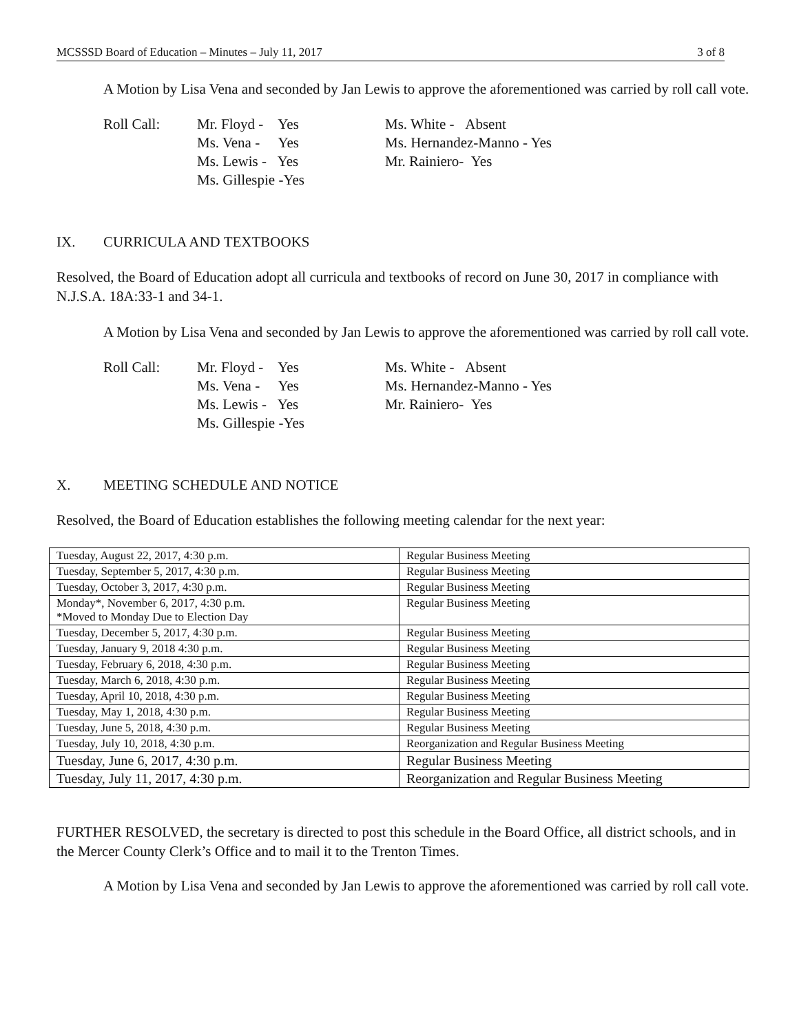MCSSSD Board of Education – Minutes – July 11, 2017 3 of 8
A Motion by Lisa Vena and seconded by Jan Lewis to approve the aforementioned was carried by roll call vote.
Roll Call:
Mr. Floyd - Yes
Ms. Vena - Yes
Ms. Lewis - Yes
Ms. Gillespie -Yes
Ms. White - Absent
Ms. Hernandez-Manno - Yes
Mr. Rainiero- Yes
IX. CURRICULA AND TEXTBOOKS
Resolved, the Board of Education adopt all curricula and textbooks of record on June 30, 2017 in compliance with N.J.S.A. 18A:33-1 and 34-1.
A Motion by Lisa Vena and seconded by Jan Lewis to approve the aforementioned was carried by roll call vote.
Roll Call:
Mr. Floyd - Yes
Ms. Vena - Yes
Ms. Lewis - Yes
Ms. Gillespie -Yes
Ms. White - Absent
Ms. Hernandez-Manno - Yes
Mr. Rainiero- Yes
X. MEETING SCHEDULE AND NOTICE
Resolved, the Board of Education establishes the following meeting calendar for the next year:
| Tuesday, August 22, 2017, 4:30 p.m. | Regular Business Meeting |
| Tuesday, September 5, 2017, 4:30 p.m. | Regular Business Meeting |
| Tuesday, October 3, 2017, 4:30 p.m. | Regular Business Meeting |
| Monday*, November 6, 2017, 4:30 p.m. *Moved to Monday Due to Election Day | Regular Business Meeting |
| Tuesday, December 5, 2017, 4:30 p.m. | Regular Business Meeting |
| Tuesday, January 9, 2018 4:30 p.m. | Regular Business Meeting |
| Tuesday, February 6, 2018, 4:30 p.m. | Regular Business Meeting |
| Tuesday, March 6, 2018, 4:30 p.m. | Regular Business Meeting |
| Tuesday, April 10, 2018, 4:30 p.m. | Regular Business Meeting |
| Tuesday, May 1, 2018, 4:30 p.m. | Regular Business Meeting |
| Tuesday, June 5, 2018, 4:30 p.m. | Regular Business Meeting |
| Tuesday, July 10, 2018, 4:30 p.m. | Reorganization and Regular Business Meeting |
| Tuesday, June 6, 2017, 4:30 p.m. | Regular Business Meeting |
| Tuesday, July 11, 2017, 4:30 p.m. | Reorganization and Regular Business Meeting |
FURTHER RESOLVED, the secretary is directed to post this schedule in the Board Office, all district schools, and in the Mercer County Clerk’s Office and to mail it to the Trenton Times.
A Motion by Lisa Vena and seconded by Jan Lewis to approve the aforementioned was carried by roll call vote.